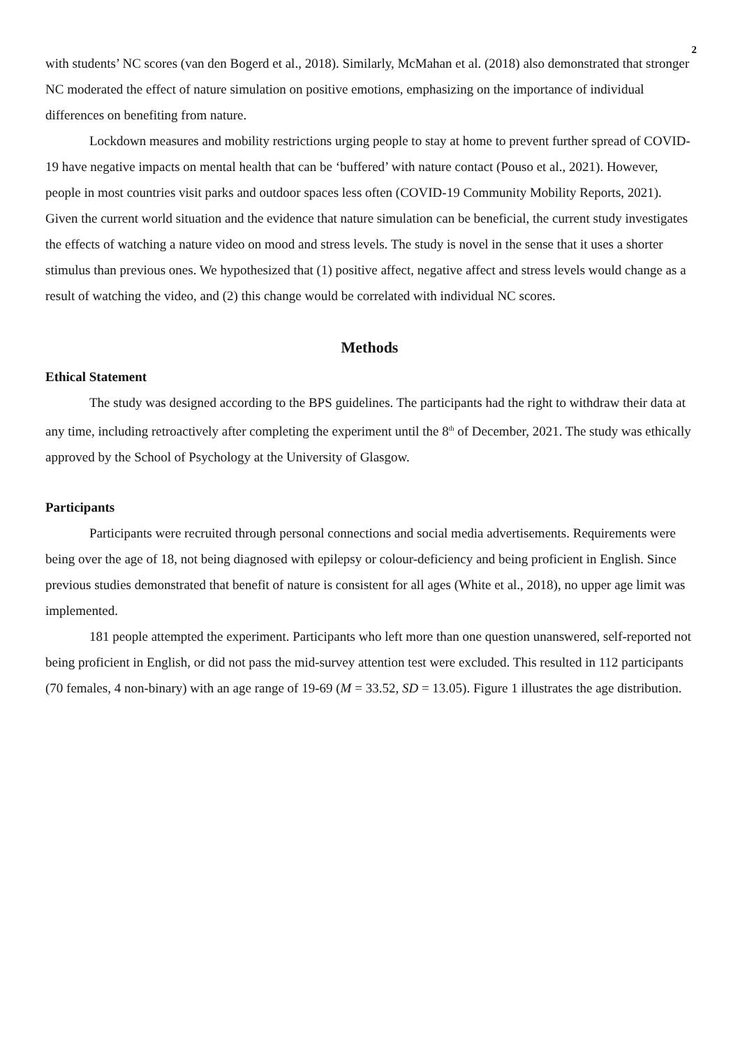2
with students’ NC scores (van den Bogerd et al., 2018). Similarly, McMahan et al. (2018) also demonstrated that stronger NC moderated the effect of nature simulation on positive emotions, emphasizing on the importance of individual differences on benefiting from nature.
Lockdown measures and mobility restrictions urging people to stay at home to prevent further spread of COVID-19 have negative impacts on mental health that can be ‘buffered’ with nature contact (Pouso et al., 2021). However, people in most countries visit parks and outdoor spaces less often (COVID-19 Community Mobility Reports, 2021). Given the current world situation and the evidence that nature simulation can be beneficial, the current study investigates the effects of watching a nature video on mood and stress levels. The study is novel in the sense that it uses a shorter stimulus than previous ones. We hypothesized that (1) positive affect, negative affect and stress levels would change as a result of watching the video, and (2) this change would be correlated with individual NC scores.
Methods
Ethical Statement
The study was designed according to the BPS guidelines. The participants had the right to withdraw their data at any time, including retroactively after completing the experiment until the 8<sup>th</sup> of December, 2021. The study was ethically approved by the School of Psychology at the University of Glasgow.
Participants
Participants were recruited through personal connections and social media advertisements. Requirements were being over the age of 18, not being diagnosed with epilepsy or colour-deficiency and being proficient in English. Since previous studies demonstrated that benefit of nature is consistent for all ages (White et al., 2018), no upper age limit was implemented.
181 people attempted the experiment. Participants who left more than one question unanswered, self-reported not being proficient in English, or did not pass the mid-survey attention test were excluded. This resulted in 112 participants (70 females, 4 non-binary) with an age range of 19-69 (M = 33.52, SD = 13.05). Figure 1 illustrates the age distribution.